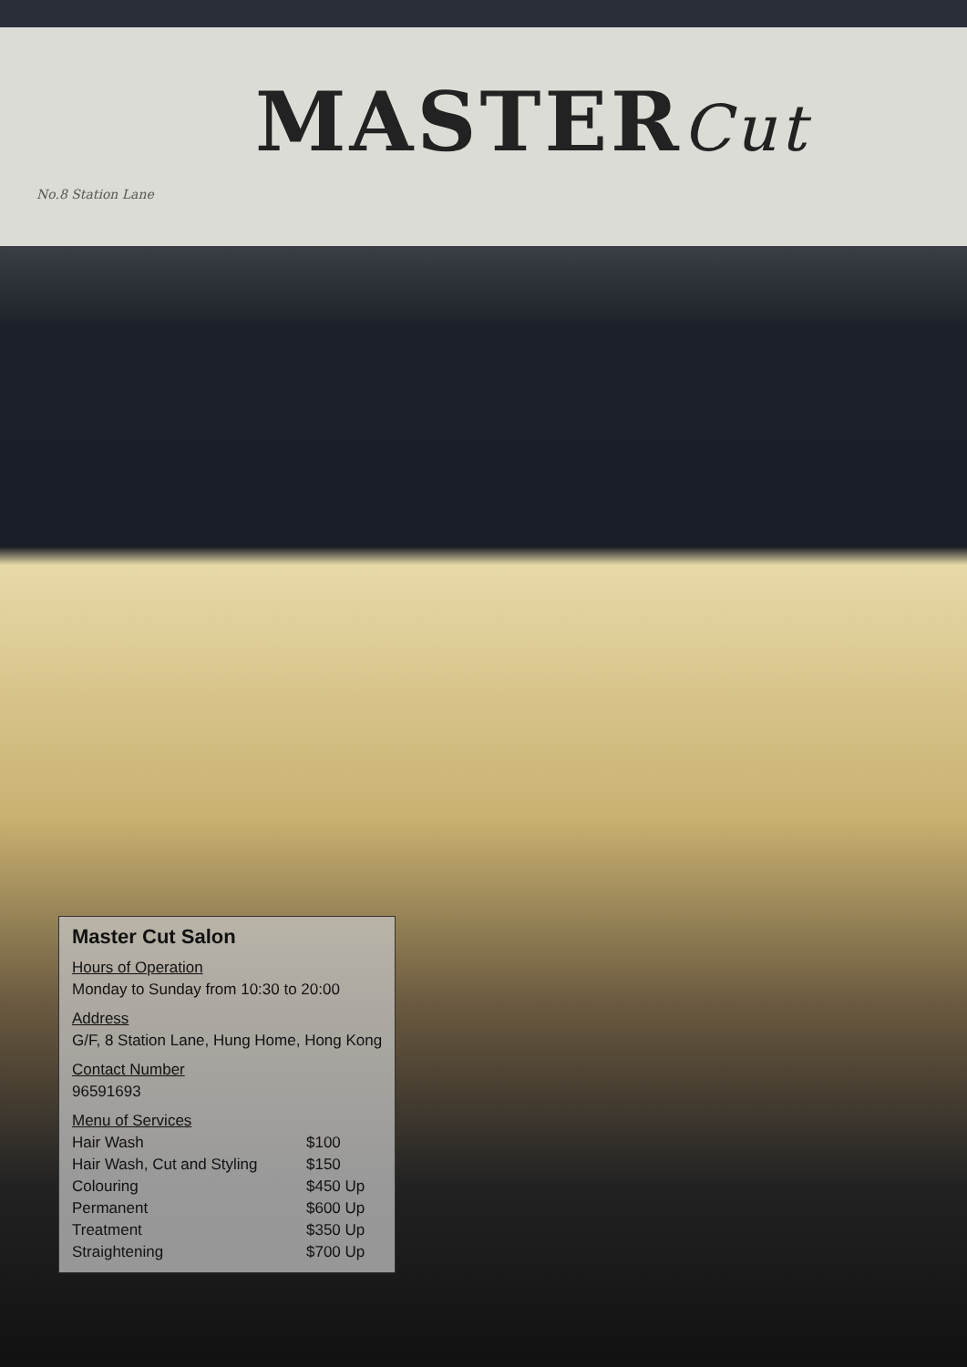MASTERCut
No.8 Station Lane
Master Cut Salon
Hours of Operation
Monday to Sunday from 10:30 to 20:00
Address
G/F, 8 Station Lane, Hung Home, Hong Kong
Contact Number
96591693
Menu of Services
| Hair Wash | $100 |
| Hair Wash, Cut and Styling | $150 |
| Colouring | $450 Up |
| Permanent | $600 Up |
| Treatment | $350 Up |
| Straightening | $700 Up |